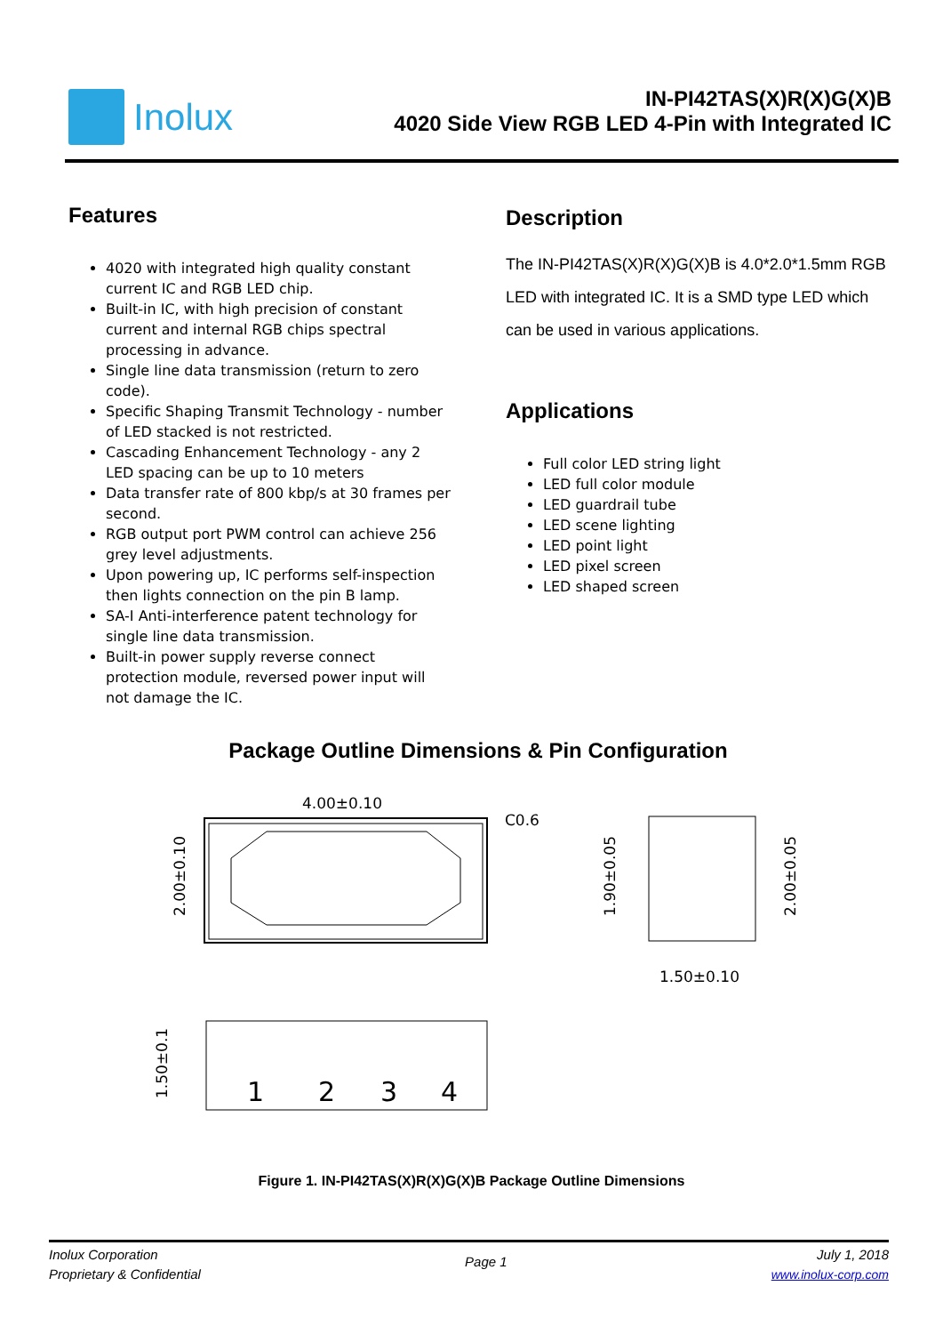Inolux
IN-PI42TAS(X)R(X)G(X)B
4020 Side View RGB LED 4-Pin with Integrated IC
Features
4020 with integrated high quality constant current IC and RGB LED chip.
Built-in IC, with high precision of constant current and internal RGB chips spectral processing in advance.
Single line data transmission (return to zero code).
Specific Shaping Transmit Technology - number of LED stacked is not restricted.
Cascading Enhancement Technology - any 2 LED spacing can be up to 10 meters
Data transfer rate of 800 kbp/s at 30 frames per second.
RGB output port PWM control can achieve 256 grey level adjustments.
Upon powering up, IC performs self-inspection then lights connection on the pin B lamp.
SA-I Anti-interference patent technology for single line data transmission.
Built-in power supply reverse connect protection module, reversed power input will not damage the IC.
Description
The IN-PI42TAS(X)R(X)G(X)B is 4.0*2.0*1.5mm RGB LED with integrated IC. It is a SMD type LED which can be used in various applications.
Applications
Full color LED string light
LED full color module
LED guardrail tube
LED scene lighting
LED point light
LED pixel screen
LED shaped screen
Package Outline Dimensions & Pin Configuration
4.00±0.10
C0.6
2.00±0.10
1.90±0.05
2.00±0.05
1.50±0.10
1.50±0.1
1
2
3
4
Figure 1. IN-PI42TAS(X)R(X)G(X)B Package Outline Dimensions
Inolux Corporation
Proprietary & Confidential
Page 1
July 1, 2018
www.inolux-corp.com